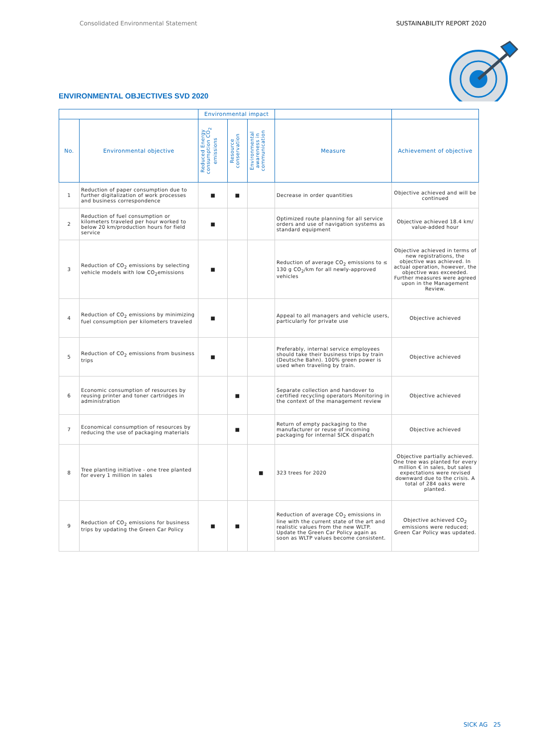Consolidated Environmental Statement SUSTAINABILITY REPORT 2020
ENVIRONMENTAL OBJECTIVES SVD 2020
| | | Environmental impact | | | | |
| --- | --- | --- | --- | --- | --- | --- |
| No. | Environmental objective | Reduced Energy consumption CO<sub>2</sub> emissions | Resource conservation | Environmental awareness in communication | Measure | Achievement of objective |
| 1 | Reduction of paper consumption due to further digitalization of work processes and business correspondence | ■ | ■ | | Decrease in order quantities | Objective achieved and will be continued |
| 2 | Reduction of fuel consumption or kilometers traveled per hour worked to below 20 km/production hours for field service | ■ | | | Optimized route planning for all service orders and use of navigation systems as standard equipment | Objective achieved 18.4 km/ value-added hour |
| 3 | Reduction of CO<sub>2</sub> emissions by selecting vehicle models with low CO<sub>2</sub>emissions | ■ | | | Reduction of average CO<sub>2</sub> emissions to ≤ 130 g CO<sub>2</sub>/km for all newly-approved vehicles | Objective achieved in terms of new registrations, the objective was achieved. In actual operation, however, the objective was exceeded. Further measures were agreed upon in the Management Review. |
| 4 | Reduction of CO<sub>2</sub> emissions by minimizing fuel consumption per kilometers traveled | ■ | | | Appeal to all managers and vehicle users, particularly for private use | Objective achieved |
| 5 | Reduction of CO<sub>2</sub> emissions from business trips | ■ | | | Preferably, internal service employees should take their business trips by train (Deutsche Bahn). 100% green power is used when traveling by train. | Objective achieved |
| 6 | Economic consumption of resources by reusing printer and toner cartridges in administration | | ■ | | Separate collection and handover to certified recycling operators Monitoring in the context of the management review | Objective achieved |
| 7 | Economical consumption of resources by reducing the use of packaging materials | | ■ | | Return of empty packaging to the manufacturer or reuse of incoming packaging for internal SICK dispatch | Objective achieved |
| 8 | Tree planting initiative - one tree planted for every 1 million in sales | | | ■ | 323 trees for 2020 | Objective partially achieved. One tree was planted for every million € in sales, but sales expectations were revised downward due to the crisis. A total of 284 oaks were planted. |
| 9 | Reduction of CO<sub>2</sub> emissions for business trips by updating the Green Car Policy | ■ | ■ | | Reduction of average CO<sub>2</sub> emissions in line with the current state of the art and realistic values from the new WLTP. Update the Green Car Policy again as soon as WLTP values become consistent. | Objective achieved CO<sub>2</sub> emissions were reduced; Green Car Policy was updated. |
SICK AG 25